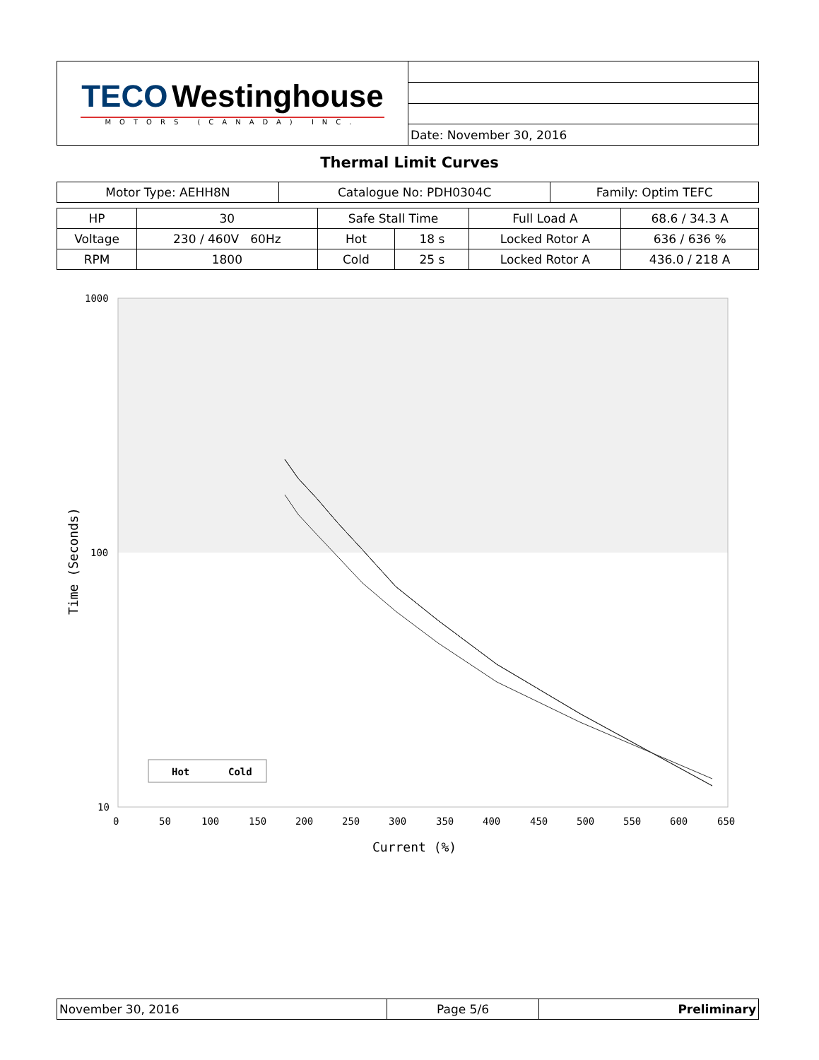| TECO Westinghouse MOTORS (CANADA) INC. | |
| | Date: November 30, 2016 |
Thermal Limit Curves
| Motor Type: AEHH8N | Catalogue No: PDH0304C | Family: Optim TEFC |
| HP | 30 | Safe Stall Time | | Full Load A | 68.6 / 34.3 A |
| Voltage | 230 / 460V 60Hz | Hot | 18 s | Locked Rotor A | 636 / 636 % |
| RPM | 1800 | Cold | 25 s | Locked Rotor A | 436.0 / 218 A |
1000
100
10
0
50
100
150
200
250
300
350
400
450
500
550
600
650
Current (%)
Time (Seconds)
Hot
Cold
| November 30, 2016 | Page 5/6 | Preliminary |